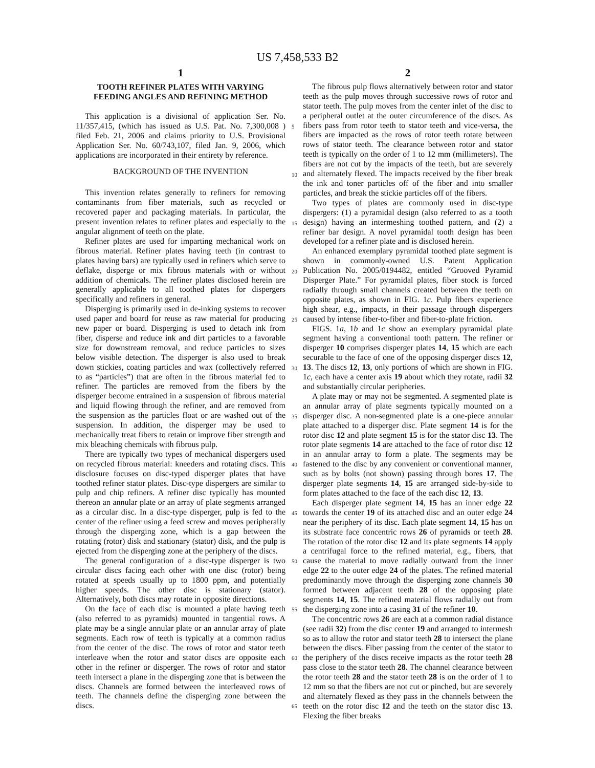US 7,458,533 B2
1
TOOTH REFINER PLATES WITH VARYING
FEEDING ANGLES AND REFINING METHOD
This application is a divisional of application Ser. No. 11/357,415, (which has issued as U.S. Pat. No. 7,300,008 ) filed Feb. 21, 2006 and claims priority to U.S. Provisional Application Ser. No. 60/743,107, filed Jan. 9, 2006, which applications are incorporated in their entirety by reference.
BACKGROUND OF THE INVENTION
This invention relates generally to refiners for removing contaminants from fiber materials, such as recycled or recovered paper and packaging materials. In particular, the present invention relates to refiner plates and especially to the angular alignment of teeth on the plate.
Refiner plates are used for imparting mechanical work on fibrous material. Refiner plates having teeth (in contrast to plates having bars) are typically used in refiners which serve to deflake, disperge or mix fibrous materials with or without addition of chemicals. The refiner plates disclosed herein are generally applicable to all toothed plates for dispergers specifically and refiners in general.
Disperging is primarily used in de-inking systems to recover used paper and board for reuse as raw material for producing new paper or board. Disperging is used to detach ink from fiber, disperse and reduce ink and dirt particles to a favorable size for downstream removal, and reduce particles to sizes below visible detection. The disperger is also used to break down stickies, coating particles and wax (collectively referred to as “particles”) that are often in the fibrous material fed to refiner. The particles are removed from the fibers by the disperger become entrained in a suspension of fibrous material and liquid flowing through the refiner, and are removed from the suspension as the particles float or are washed out of the suspension. In addition, the disperger may be used to mechanically treat fibers to retain or improve fiber strength and mix bleaching chemicals with fibrous pulp.
There are typically two types of mechanical dispergers used on recycled fibrous material: kneeders and rotating discs. This disclosure focuses on disc-typed disperger plates that have toothed refiner stator plates. Disc-type dispergers are similar to pulp and chip refiners. A refiner disc typically has mounted thereon an annular plate or an array of plate segments arranged as a circular disc. In a disc-type disperger, pulp is fed to the center of the refiner using a feed screw and moves peripherally through the disperging zone, which is a gap between the rotating (rotor) disk and stationary (stator) disk, and the pulp is ejected from the disperging zone at the periphery of the discs.
The general configuration of a disc-type disperger is two circular discs facing each other with one disc (rotor) being rotated at speeds usually up to 1800 ppm, and potentially higher speeds. The other disc is stationary (stator). Alternatively, both discs may rotate in opposite directions.
On the face of each disc is mounted a plate having teeth (also referred to as pyramids) mounted in tangential rows. A plate may be a single annular plate or an annular array of plate segments. Each row of teeth is typically at a common radius from the center of the disc. The rows of rotor and stator teeth interleave when the rotor and stator discs are opposite each other in the refiner or disperger. The rows of rotor and stator teeth intersect a plane in the disperging zone that is between the discs. Channels are formed between the interleaved rows of teeth. The channels define the disperging zone between the discs.
2
The fibrous pulp flows alternatively between rotor and stator teeth as the pulp moves through successive rows of rotor and stator teeth. The pulp moves from the center inlet of the disc to a peripheral outlet at the outer circumference of the discs. As fibers pass from rotor teeth to stator teeth and vice-versa, the fibers are impacted as the rows of rotor teeth rotate between rows of stator teeth. The clearance between rotor and stator teeth is typically on the order of 1 to 12 mm (millimeters). The fibers are not cut by the impacts of the teeth, but are severely and alternately flexed. The impacts received by the fiber break the ink and toner particles off of the fiber and into smaller particles, and break the stickie particles off of the fibers.
Two types of plates are commonly used in disc-type dispergers: (1) a pyramidal design (also referred to as a tooth design) having an intermeshing toothed pattern, and (2) a refiner bar design. A novel pyramidal tooth design has been developed for a refiner plate and is disclosed herein.
An enhanced exemplary pyramidal toothed plate segment is shown in commonly-owned U.S. Patent Application Publication No. 2005/0194482, entitled “Grooved Pyramid Disperger Plate.” For pyramidal plates, fiber stock is forced radially through small channels created between the teeth on opposite plates, as shown in FIG. 1c. Pulp fibers experience high shear, e.g., impacts, in their passage through dispergers caused by intense fiber-to-fiber and fiber-to-plate friction.
FIGS. 1a, 1b and 1c show an exemplary pyramidal plate segment having a conventional tooth pattern. The refiner or disperger 10 comprises disperger plates 14, 15 which are each securable to the face of one of the opposing disperger discs 12, 13. The discs 12, 13, only portions of which are shown in FIG. 1c, each have a center axis 19 about which they rotate, radii 32 and substantially circular peripheries.
A plate may or may not be segmented. A segmented plate is an annular array of plate segments typically mounted on a disperger disc. A non-segmented plate is a one-piece annular plate attached to a disperger disc. Plate segment 14 is for the rotor disc 12 and plate segment 15 is for the stator disc 13. The rotor plate segments 14 are attached to the face of rotor disc 12 in an annular array to form a plate. The segments may be fastened to the disc by any convenient or conventional manner, such as by bolts (not shown) passing through bores 17. The disperger plate segments 14, 15 are arranged side-by-side to form plates attached to the face of the each disc 12, 13.
Each disperger plate segment 14, 15 has an inner edge 22 towards the center 19 of its attached disc and an outer edge 24 near the periphery of its disc. Each plate segment 14, 15 has on its substrate face concentric rows 26 of pyramids or teeth 28. The rotation of the rotor disc 12 and its plate segments 14 apply a centrifugal force to the refined material, e.g., fibers, that cause the material to move radially outward from the inner edge 22 to the outer edge 24 of the plates. The refined material predominantly move through the disperging zone channels 30 formed between adjacent teeth 28 of the opposing plate segments 14, 15. The refined material flows radially out from the disperging zone into a casing 31 of the refiner 10.
The concentric rows 26 are each at a common radial distance (see radii 32) from the disc center 19 and arranged to intermesh so as to allow the rotor and stator teeth 28 to intersect the plane between the discs. Fiber passing from the center of the stator to the periphery of the discs receive impacts as the rotor teeth 28 pass close to the stator teeth 28. The channel clearance between the rotor teeth 28 and the stator teeth 28 is on the order of 1 to 12 mm so that the fibers are not cut or pinched, but are severely and alternately flexed as they pass in the channels between the teeth on the rotor disc 12 and the teeth on the stator disc 13. Flexing the fiber breaks
5
10
15
20
25
30
35
40
45
50
55
60
65